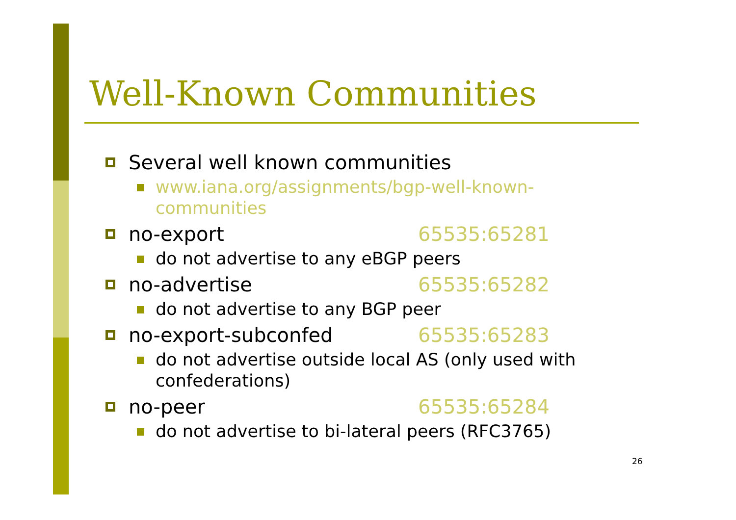Well-Known Communities
Several well known communities
www.iana.org/assignments/bgp-well-known-
communities
no-export 65535:65281
do not advertise to any eBGP peers
no-advertise 65535:65282
do not advertise to any BGP peer
no-export-subconfed 65535:65283
do not advertise outside local AS (only used with
confederations)
no-peer 65535:65284
do not advertise to bi-lateral peers (RFC3765)
26